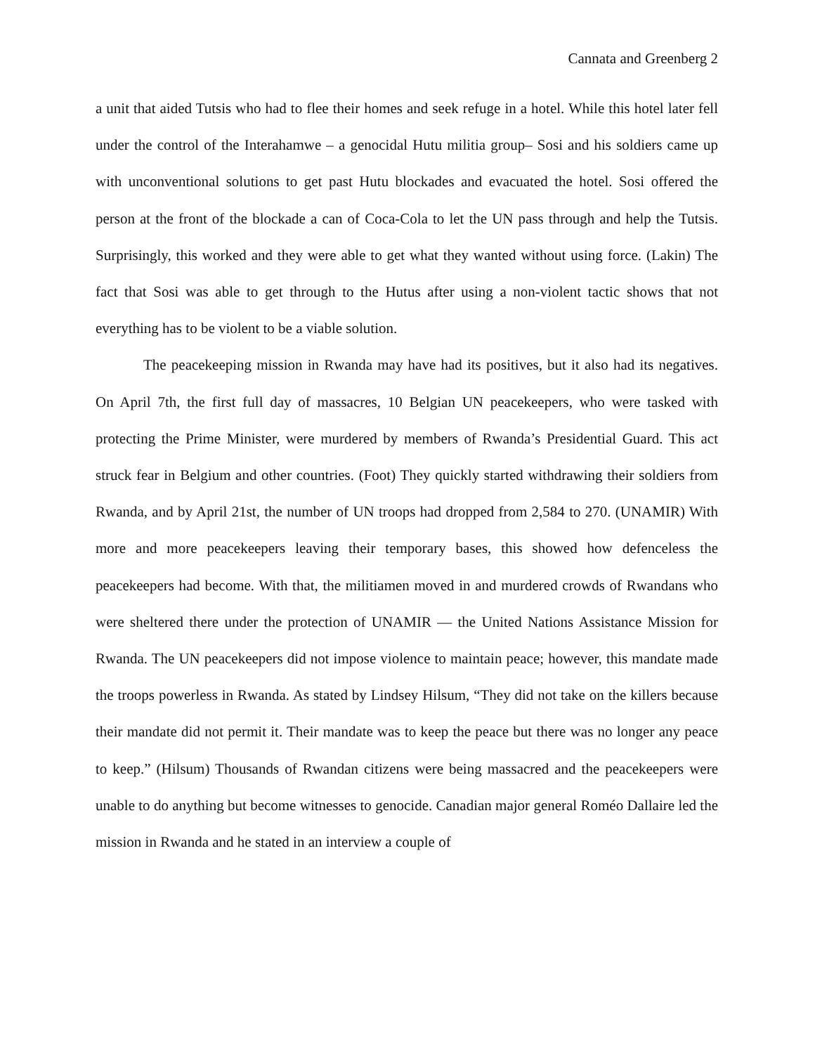Cannata and Greenberg 2
a unit that aided Tutsis who had to flee their homes and seek refuge in a hotel. While this hotel later fell under the control of the Interahamwe – a genocidal Hutu militia group– Sosi and his soldiers came up with unconventional solutions to get past Hutu blockades and evacuated the hotel. Sosi offered the person at the front of the blockade a can of Coca-Cola to let the UN pass through and help the Tutsis. Surprisingly, this worked and they were able to get what they wanted without using force. (Lakin) The fact that Sosi was able to get through to the Hutus after using a non-violent tactic shows that not everything has to be violent to be a viable solution.
The peacekeeping mission in Rwanda may have had its positives, but it also had its negatives. On April 7th, the first full day of massacres, 10 Belgian UN peacekeepers, who were tasked with protecting the Prime Minister, were murdered by members of Rwanda’s Presidential Guard. This act struck fear in Belgium and other countries. (Foot) They quickly started withdrawing their soldiers from Rwanda, and by April 21st, the number of UN troops had dropped from 2,584 to 270. (UNAMIR) With more and more peacekeepers leaving their temporary bases, this showed how defenceless the peacekeepers had become. With that, the militiamen moved in and murdered crowds of Rwandans who were sheltered there under the protection of UNAMIR — the United Nations Assistance Mission for Rwanda. The UN peacekeepers did not impose violence to maintain peace; however, this mandate made the troops powerless in Rwanda. As stated by Lindsey Hilsum, “They did not take on the killers because their mandate did not permit it. Their mandate was to keep the peace but there was no longer any peace to keep.” (Hilsum) Thousands of Rwandan citizens were being massacred and the peacekeepers were unable to do anything but become witnesses to genocide. Canadian major general Roméo Dallaire led the mission in Rwanda and he stated in an interview a couple of